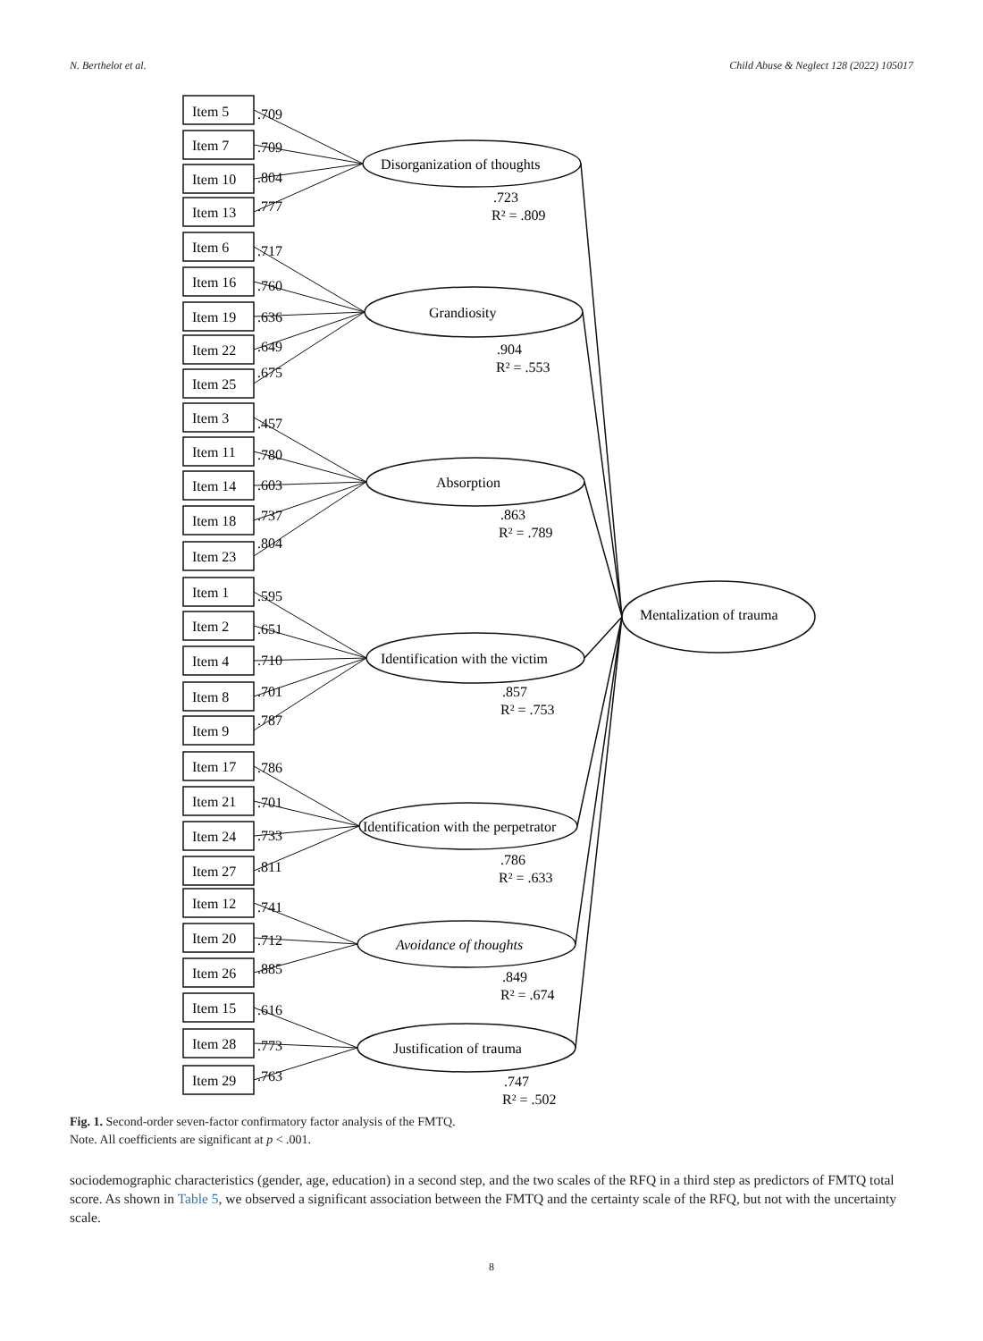N. Berthelot et al. Child Abuse & Neglect 128 (2022) 105017
Disorganization of thoughts
Grandiosity
Absorption
Identification with the victim
Identification with the perpetrator
Avoidance of thoughts
Justification of trauma
Mentalization of trauma
.723
R² = .809
.904
R² = .553
.863
R² = .789
.857
R² = .753
.786
R² = .633
.849
R² = .674
.747
R² = .502
Item 5
.709
Item 7
.709
Item 10
.804
Item 13
.777
Item 6
.717
Item 16
.760
Item 19
.636
Item 22
.649
Item 25
.675
Item 3
.457
Item 11
.780
Item 14
.603
Item 18
.737
Item 23
.804
Item 1
.595
Item 2
.651
Item 4
.710
Item 8
.701
Item 9
.787
Item 17
.786
Item 21
.701
Item 24
.733
Item 27
.811
Item 12
.741
Item 20
.712
Item 26
.885
Item 15
.616
Item 28
.773
Item 29
.763
Fig. 1. Second-order seven-factor confirmatory factor analysis of the FMTQ.
Note. All coefficients are significant at p < .001.
sociodemographic characteristics (gender, age, education) in a second step, and the two scales of the RFQ in a third step as predictors of FMTQ total score. As shown in Table 5, we observed a significant association between the FMTQ and the certainty scale of the RFQ, but not with the uncertainty scale.
8